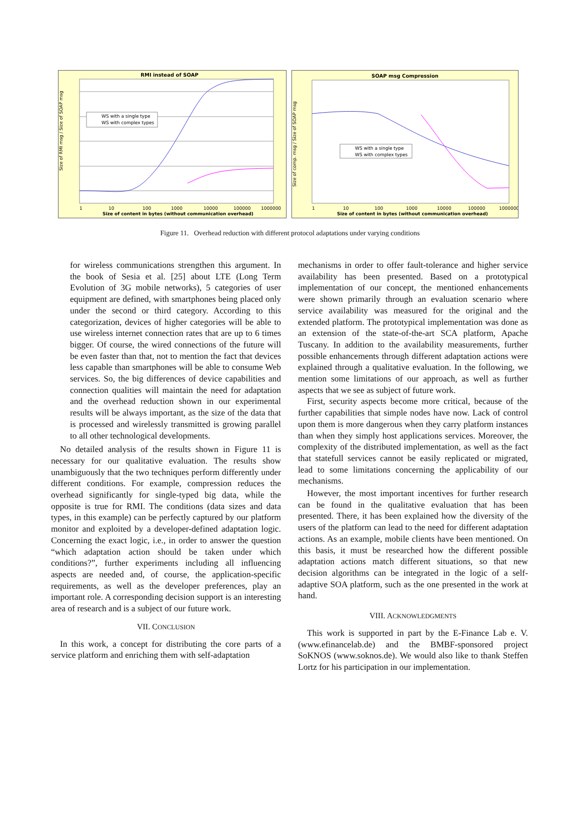RMI instead of SOAP
Size of RMI msg / Size of SOAP msg
1
10
100
1000
10000
100000
1000000
Size of content in bytes (without communication overhead)
WS with a single type
WS with complex types
SOAP msg Compression
Size of comp. msg / Size of SOAP msg
1
10
100
1000
10000
100000
1000000
Size of content in bytes (without communication overhead)
WS with a single type
WS with complex types
Figure 11. Overhead reduction with different protocol adaptations under varying conditions
for wireless communications strengthen this argument. In the book of Sesia et al. [25] about LTE (Long Term Evolution of 3G mobile networks), 5 categories of user equipment are defined, with smartphones being placed only under the second or third category. According to this categorization, devices of higher categories will be able to use wireless internet connection rates that are up to 6 times bigger. Of course, the wired connections of the future will be even faster than that, not to mention the fact that devices less capable than smartphones will be able to consume Web services. So, the big differences of device capabilities and connection qualities will maintain the need for adaptation and the overhead reduction shown in our experimental results will be always important, as the size of the data that is processed and wirelessly transmitted is growing parallel to all other technological developments.
No detailed analysis of the results shown in Figure 11 is necessary for our qualitative evaluation. The results show unambiguously that the two techniques perform differently under different conditions. For example, compression reduces the overhead significantly for single-typed big data, while the opposite is true for RMI. The conditions (data sizes and data types, in this example) can be perfectly captured by our platform monitor and exploited by a developer-defined adaptation logic. Concerning the exact logic, i.e., in order to answer the question “which adaptation action should be taken under which conditions?”, further experiments including all influencing aspects are needed and, of course, the application-specific requirements, as well as the developer preferences, play an important role. A corresponding decision support is an interesting area of research and is a subject of our future work.
VII. CONCLUSION
In this work, a concept for distributing the core parts of a service platform and enriching them with self-adaptation
mechanisms in order to offer fault-tolerance and higher service availability has been presented. Based on a prototypical implementation of our concept, the mentioned enhancements were shown primarily through an evaluation scenario where service availability was measured for the original and the extended platform. The prototypical implementation was done as an extension of the state-of-the-art SCA platform, Apache Tuscany. In addition to the availability measurements, further possible enhancements through different adaptation actions were explained through a qualitative evaluation. In the following, we mention some limitations of our approach, as well as further aspects that we see as subject of future work.
First, security aspects become more critical, because of the further capabilities that simple nodes have now. Lack of control upon them is more dangerous when they carry platform instances than when they simply host applications services. Moreover, the complexity of the distributed implementation, as well as the fact that statefull services cannot be easily replicated or migrated, lead to some limitations concerning the applicability of our mechanisms.
However, the most important incentives for further research can be found in the qualitative evaluation that has been presented. There, it has been explained how the diversity of the users of the platform can lead to the need for different adaptation actions. As an example, mobile clients have been mentioned. On this basis, it must be researched how the different possible adaptation actions match different situations, so that new decision algorithms can be integrated in the logic of a self-adaptive SOA platform, such as the one presented in the work at hand.
VIII. ACKNOWLEDGMENTS
This work is supported in part by the E-Finance Lab e. V. (www.efinancelab.de) and the BMBF-sponsored project SoKNOS (www.soknos.de). We would also like to thank Steffen Lortz for his participation in our implementation.